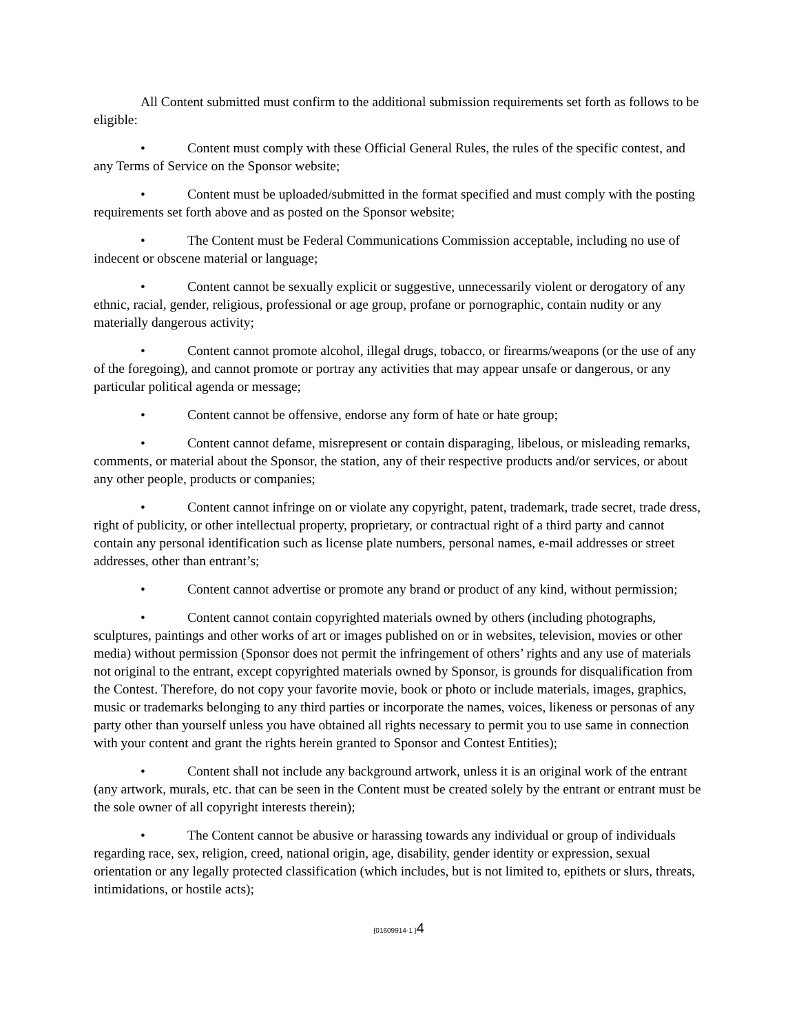All Content submitted must confirm to the additional submission requirements set forth as follows to be eligible:
• Content must comply with these Official General Rules, the rules of the specific contest, and any Terms of Service on the Sponsor website;
• Content must be uploaded/submitted in the format specified and must comply with the posting requirements set forth above and as posted on the Sponsor website;
• The Content must be Federal Communications Commission acceptable, including no use of indecent or obscene material or language;
• Content cannot be sexually explicit or suggestive, unnecessarily violent or derogatory of any ethnic, racial, gender, religious, professional or age group, profane or pornographic, contain nudity or any materially dangerous activity;
• Content cannot promote alcohol, illegal drugs, tobacco, or firearms/weapons (or the use of any of the foregoing), and cannot promote or portray any activities that may appear unsafe or dangerous, or any particular political agenda or message;
• Content cannot be offensive, endorse any form of hate or hate group;
• Content cannot defame, misrepresent or contain disparaging, libelous, or misleading remarks, comments, or material about the Sponsor, the station, any of their respective products and/or services, or about any other people, products or companies;
• Content cannot infringe on or violate any copyright, patent, trademark, trade secret, trade dress, right of publicity, or other intellectual property, proprietary, or contractual right of a third party and cannot contain any personal identification such as license plate numbers, personal names, e-mail addresses or street addresses, other than entrant’s;
• Content cannot advertise or promote any brand or product of any kind, without permission;
• Content cannot contain copyrighted materials owned by others (including photographs, sculptures, paintings and other works of art or images published on or in websites, television, movies or other media) without permission (Sponsor does not permit the infringement of others’ rights and any use of materials not original to the entrant, except copyrighted materials owned by Sponsor, is grounds for disqualification from the Contest. Therefore, do not copy your favorite movie, book or photo or include materials, images, graphics, music or trademarks belonging to any third parties or incorporate the names, voices, likeness or personas of any party other than yourself unless you have obtained all rights necessary to permit you to use same in connection with your content and grant the rights herein granted to Sponsor and Contest Entities);
• Content shall not include any background artwork, unless it is an original work of the entrant (any artwork, murals, etc. that can be seen in the Content must be created solely by the entrant or entrant must be the sole owner of all copyright interests therein);
• The Content cannot be abusive or harassing towards any individual or group of individuals regarding race, sex, religion, creed, national origin, age, disability, gender identity or expression, sexual orientation or any legally protected classification (which includes, but is not limited to, epithets or slurs, threats, intimidations, or hostile acts);
{01609914-1 }4